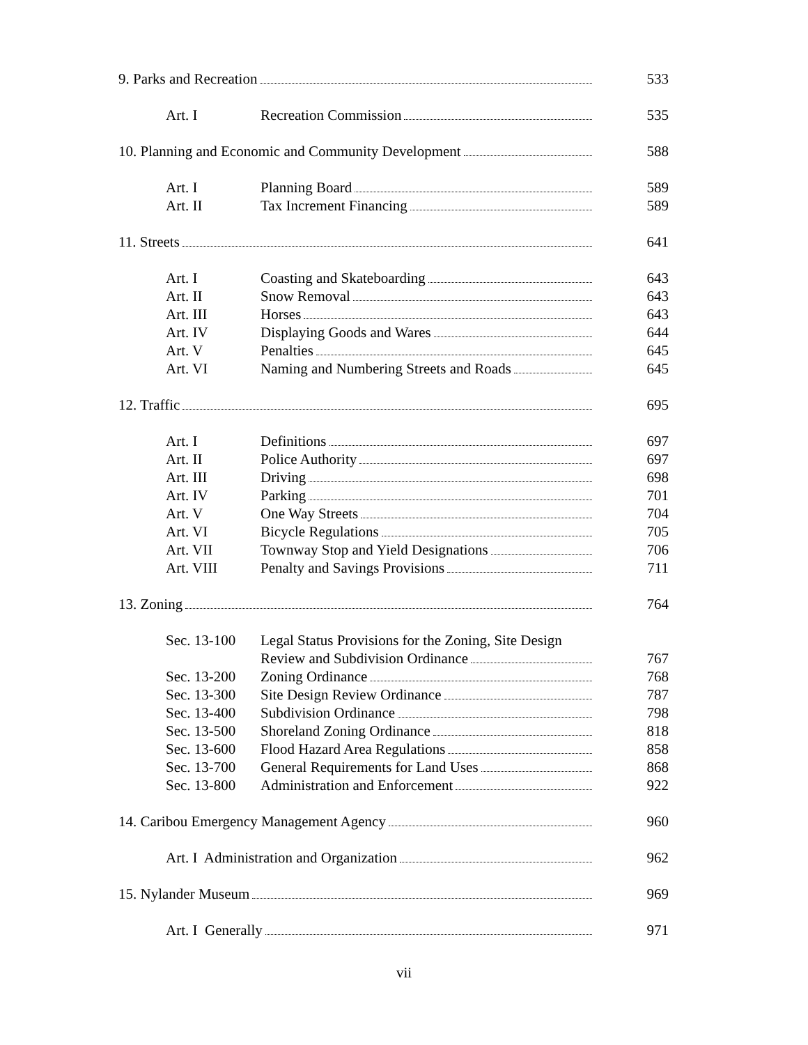| 9. Parks and Recreation | | 533 |
| Art. I | Recreation Commission | 535 |
| 10. Planning and Economic and Community Development | | 588 |
| Art. I | Planning Board | 589 |
| Art. II | Tax Increment Financing | 589 |
| 11. Streets | | 641 |
| Art. I | Coasting and Skateboarding | 643 |
| Art. II | Snow Removal | 643 |
| Art. III | Horses | 643 |
| Art. IV | Displaying Goods and Wares | 644 |
| Art. V | Penalties | 645 |
| Art. VI | Naming and Numbering Streets and Roads | 645 |
| 12. Traffic | | 695 |
| Art. I | Definitions | 697 |
| Art. II | Police Authority | 697 |
| Art. III | Driving | 698 |
| Art. IV | Parking | 701 |
| Art. V | One Way Streets | 704 |
| Art. VI | Bicycle Regulations | 705 |
| Art. VII | Townway Stop and Yield Designations | 706 |
| Art. VIII | Penalty and Savings Provisions | 711 |
| 13. Zoning | | 764 |
| Sec. 13-100 | Legal Status Provisions for the Zoning, Site Design | |
| | Review and Subdivision Ordinance | 767 |
| Sec. 13-200 | Zoning Ordinance | 768 |
| Sec. 13-300 | Site Design Review Ordinance | 787 |
| Sec. 13-400 | Subdivision Ordinance | 798 |
| Sec. 13-500 | Shoreland Zoning Ordinance | 818 |
| Sec. 13-600 | Flood Hazard Area Regulations | 858 |
| Sec. 13-700 | General Requirements for Land Uses | 868 |
| Sec. 13-800 | Administration and Enforcement | 922 |
| 14. Caribou Emergency Management Agency | | 960 |
| Art. I Administration and Organization | | 962 |
| 15. Nylander Museum | | 969 |
| Art. I Generally | | 971 |
vii